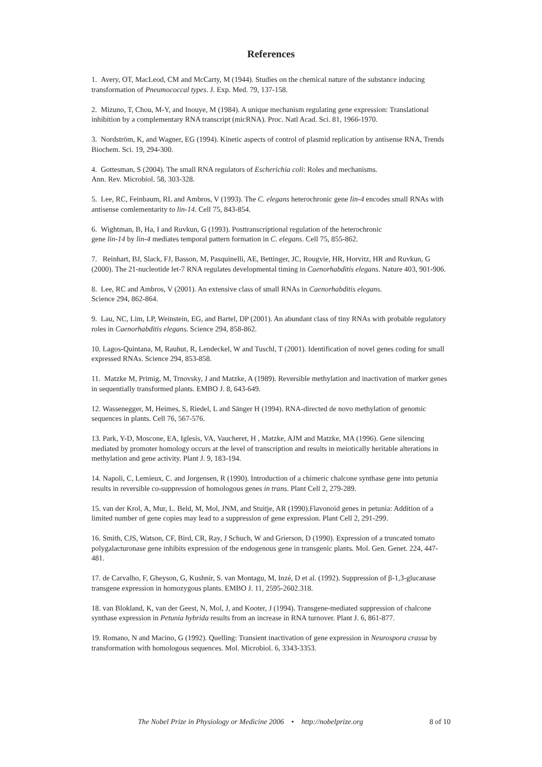References
1. Avery, OT, MacLeod, CM and McCarty, M (1944). Studies on the chemical nature of the substance inducing transformation of Pneumococcal types. J. Exp. Med. 79, 137-158.
2. Mizuno, T, Chou, M-Y, and Inouye, M (1984). A unique mechanism regulating gene expression: Translational inhibition by a complementary RNA transcript (micRNA). Proc. Natl Acad. Sci. 81, 1966-1970.
3. Nordström, K, and Wagner, EG (1994). Kinetic aspects of control of plasmid replication by antisense RNA, Trends Biochem. Sci. 19, 294-300.
4. Gottesman, S (2004). The small RNA regulators of Escherichia coli: Roles and mechanisms.
Ann. Rev. Microbiol. 58, 303-328.
5. Lee, RC, Feinbaum, RL and Ambros, V (1993). The C. elegans heterochronic gene lin-4 encodes small RNAs with antisense comlementarity to lin-14. Cell 75, 843-854.
6. Wightman, B, Ha, I and Ruvkun, G (1993). Posttranscriptional regulation of the heterochronic
gene lin-14 by lin-4 mediates temporal pattern formation in C. elegans. Cell 75, 855-862.
7. Reinhart, BJ, Slack, FJ, Basson, M, Pasquinelli, AE, Bettinger, JC, Rougvie, HR, Horvitz, HR and Ruvkun, G (2000). The 21-nucleotide let-7 RNA regulates developmental timing in Caenorhabditis elegans. Nature 403, 901-906.
8. Lee, RC and Ambros, V (2001). An extensive class of small RNAs in Caenorhabditis elegans.
Science 294, 862-864.
9. Lau, NC, Lim, LP, Weinstein, EG, and Bartel, DP (2001). An abundant class of tiny RNAs with probable regulatory roles in Caenorhabditis elegans. Science 294, 858-862.
10. Lagos-Quintana, M, Rauhut, R, Lendeckel, W and Tuschl, T (2001). Identification of novel genes coding for small expressed RNAs. Science 294, 853-858.
11. Matzke M, Primig, M, Trnovsky, J and Matzke, A (1989). Reversible methylation and inactivation of marker genes in sequentially transformed plants. EMBO J. 8, 643-649.
12. Wassenegger, M, Heimes, S, Riedel, L and Sänger H (1994). RNA-directed de novo methylation of genomic sequences in plants. Cell 76, 567-576.
13. Park, Y-D, Moscone, EA, Iglesis, VA, Vaucheret, H , Matzke, AJM and Matzke, MA (1996). Gene silencing mediated by promoter homology occurs at the level of transcription and results in meiotically heritable alterations in methylation and gene activity. Plant J. 9, 183-194.
14. Napoli, C, Lemieux, C. and Jorgensen, R (1990). Introduction of a chimeric chalcone synthase gene into petunia results in reversible co-suppression of homologous genes in trans. Plant Cell 2, 279-289.
15. van der Krol, A, Mur, L. Beld, M, Mol, JNM, and Stuitje, AR (1990).Flavonoid genes in petunia: Addition of a limited number of gene copies may lead to a suppression of gene expression. Plant Cell 2, 291-299.
16. Smith, CJS, Watson, CF, Bird, CR, Ray, J Schuch, W and Grierson, D (1990). Expression of a truncated tomato polygalacturonase gene inhibits expression of the endogenous gene in transgenic plants. Mol. Gen. Genet. 224, 447-481.
17. de Carvalho, F, Gheyson, G, Kushnir, S. van Montagu, M, Inzé, D et al. (1992). Suppression of β-1,3-glucanase transgene expression in homozygous plants. EMBO J. 11, 2595-2602.318.
18. van Blokland, K, van der Geest, N, Mol, J, and Kooter, J (1994). Transgene-mediated suppression of chalcone synthase expression in Petunia hybrida results from an increase in RNA turnover. Plant J. 6, 861-877.
19. Romano, N and Macino, G (1992). Quelling: Transient inactivation of gene expression in Neurospora crassa by transformation with homologous sequences. Mol. Microbiol. 6, 3343-3353.
The Nobel Prize in Physiology or Medicine 2006 • http://nobelprize.org 8 of 10